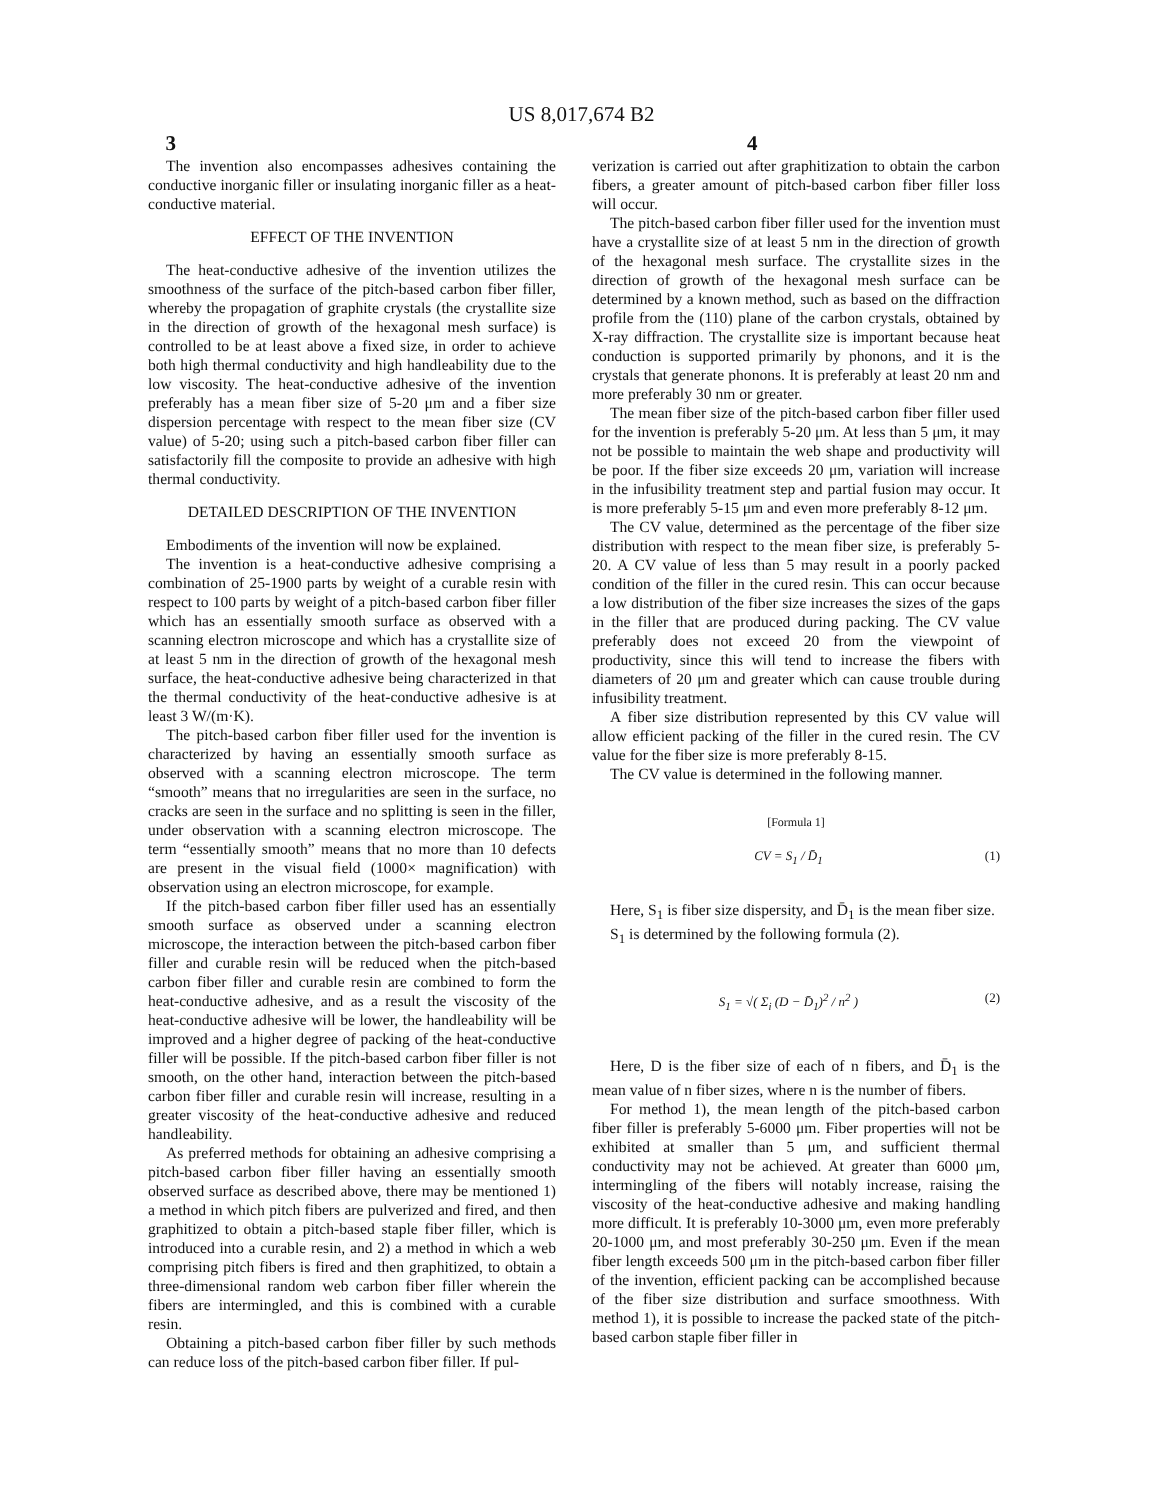US 8,017,674 B2
3 4
The invention also encompasses adhesives containing the conductive inorganic filler or insulating inorganic filler as a heat-conductive material.
EFFECT OF THE INVENTION
The heat-conductive adhesive of the invention utilizes the smoothness of the surface of the pitch-based carbon fiber filler, whereby the propagation of graphite crystals (the crystallite size in the direction of growth of the hexagonal mesh surface) is controlled to be at least above a fixed size, in order to achieve both high thermal conductivity and high handleability due to the low viscosity. The heat-conductive adhesive of the invention preferably has a mean fiber size of 5-20 μm and a fiber size dispersion percentage with respect to the mean fiber size (CV value) of 5-20; using such a pitch-based carbon fiber filler can satisfactorily fill the composite to provide an adhesive with high thermal conductivity.
DETAILED DESCRIPTION OF THE INVENTION
Embodiments of the invention will now be explained.
The invention is a heat-conductive adhesive comprising a combination of 25-1900 parts by weight of a curable resin with respect to 100 parts by weight of a pitch-based carbon fiber filler which has an essentially smooth surface as observed with a scanning electron microscope and which has a crystallite size of at least 5 nm in the direction of growth of the hexagonal mesh surface, the heat-conductive adhesive being characterized in that the thermal conductivity of the heat-conductive adhesive is at least 3 W/(m·K).
The pitch-based carbon fiber filler used for the invention is characterized by having an essentially smooth surface as observed with a scanning electron microscope. The term “smooth” means that no irregularities are seen in the surface, no cracks are seen in the surface and no splitting is seen in the filler, under observation with a scanning electron microscope. The term “essentially smooth” means that no more than 10 defects are present in the visual field (1000× magnification) with observation using an electron microscope, for example.
If the pitch-based carbon fiber filler used has an essentially smooth surface as observed under a scanning electron microscope, the interaction between the pitch-based carbon fiber filler and curable resin will be reduced when the pitch-based carbon fiber filler and curable resin are combined to form the heat-conductive adhesive, and as a result the viscosity of the heat-conductive adhesive will be lower, the handleability will be improved and a higher degree of packing of the heat-conductive filler will be possible. If the pitch-based carbon fiber filler is not smooth, on the other hand, interaction between the pitch-based carbon fiber filler and curable resin will increase, resulting in a greater viscosity of the heat-conductive adhesive and reduced handleability.
As preferred methods for obtaining an adhesive comprising a pitch-based carbon fiber filler having an essentially smooth observed surface as described above, there may be mentioned 1) a method in which pitch fibers are pulverized and fired, and then graphitized to obtain a pitch-based staple fiber filler, which is introduced into a curable resin, and 2) a method in which a web comprising pitch fibers is fired and then graphitized, to obtain a three-dimensional random web carbon fiber filler wherein the fibers are intermingled, and this is combined with a curable resin.
Obtaining a pitch-based carbon fiber filler by such methods can reduce loss of the pitch-based carbon fiber filler. If pul-
verization is carried out after graphitization to obtain the carbon fibers, a greater amount of pitch-based carbon fiber filler loss will occur.
The pitch-based carbon fiber filler used for the invention must have a crystallite size of at least 5 nm in the direction of growth of the hexagonal mesh surface. The crystallite sizes in the direction of growth of the hexagonal mesh surface can be determined by a known method, such as based on the diffraction profile from the (110) plane of the carbon crystals, obtained by X-ray diffraction. The crystallite size is important because heat conduction is supported primarily by phonons, and it is the crystals that generate phonons. It is preferably at least 20 nm and more preferably 30 nm or greater.
The mean fiber size of the pitch-based carbon fiber filler used for the invention is preferably 5-20 μm. At less than 5 μm, it may not be possible to maintain the web shape and productivity will be poor. If the fiber size exceeds 20 μm, variation will increase in the infusibility treatment step and partial fusion may occur. It is more preferably 5-15 μm and even more preferably 8-12 μm.
The CV value, determined as the percentage of the fiber size distribution with respect to the mean fiber size, is preferably 5-20. A CV value of less than 5 may result in a poorly packed condition of the filler in the cured resin. This can occur because a low distribution of the fiber size increases the sizes of the gaps in the filler that are produced during packing. The CV value preferably does not exceed 20 from the viewpoint of productivity, since this will tend to increase the fibers with diameters of 20 μm and greater which can cause trouble during infusibility treatment.
A fiber size distribution represented by this CV value will allow efficient packing of the filler in the cured resin. The CV value for the fiber size is more preferably 8-15.
The CV value is determined in the following manner.
[Formula 1]
CV = S<sub>1</sub> / D̄<sub>1</sub> (1)
Here, S<sub>1</sub> is fiber size dispersity, and D̄<sub>1</sub> is the mean fiber size.
S<sub>1</sub> is determined by the following formula (2).
S<sub>1</sub> = √( Σ<sub>i</sub> (D − D̄<sub>1</sub>)<sup>2</sup> / n<sup>2</sup> ) (2)
Here, D is the fiber size of each of n fibers, and D̄<sub>1</sub> is the mean value of n fiber sizes, where n is the number of fibers.
For method 1), the mean length of the pitch-based carbon fiber filler is preferably 5-6000 μm. Fiber properties will not be exhibited at smaller than 5 μm, and sufficient thermal conductivity may not be achieved. At greater than 6000 μm, intermingling of the fibers will notably increase, raising the viscosity of the heat-conductive adhesive and making handling more difficult. It is preferably 10-3000 μm, even more preferably 20-1000 μm, and most preferably 30-250 μm. Even if the mean fiber length exceeds 500 μm in the pitch-based carbon fiber filler of the invention, efficient packing can be accomplished because of the fiber size distribution and surface smoothness. With method 1), it is possible to increase the packed state of the pitch-based carbon staple fiber filler in